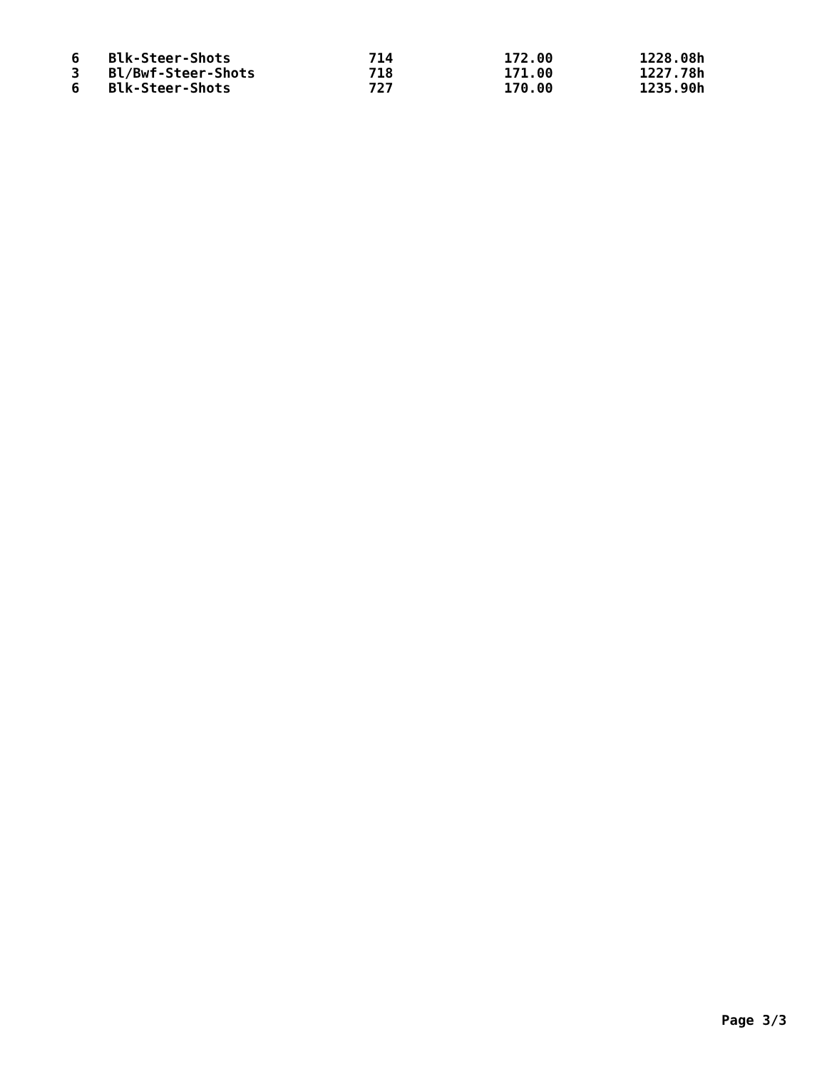| 6 | Blk-Steer-Shots | 714 | 172.00 | 1228.08h |
| 3 | Bl/Bwf-Steer-Shots | 718 | 171.00 | 1227.78h |
| 6 | Blk-Steer-Shots | 727 | 170.00 | 1235.90h |
Page 3/3